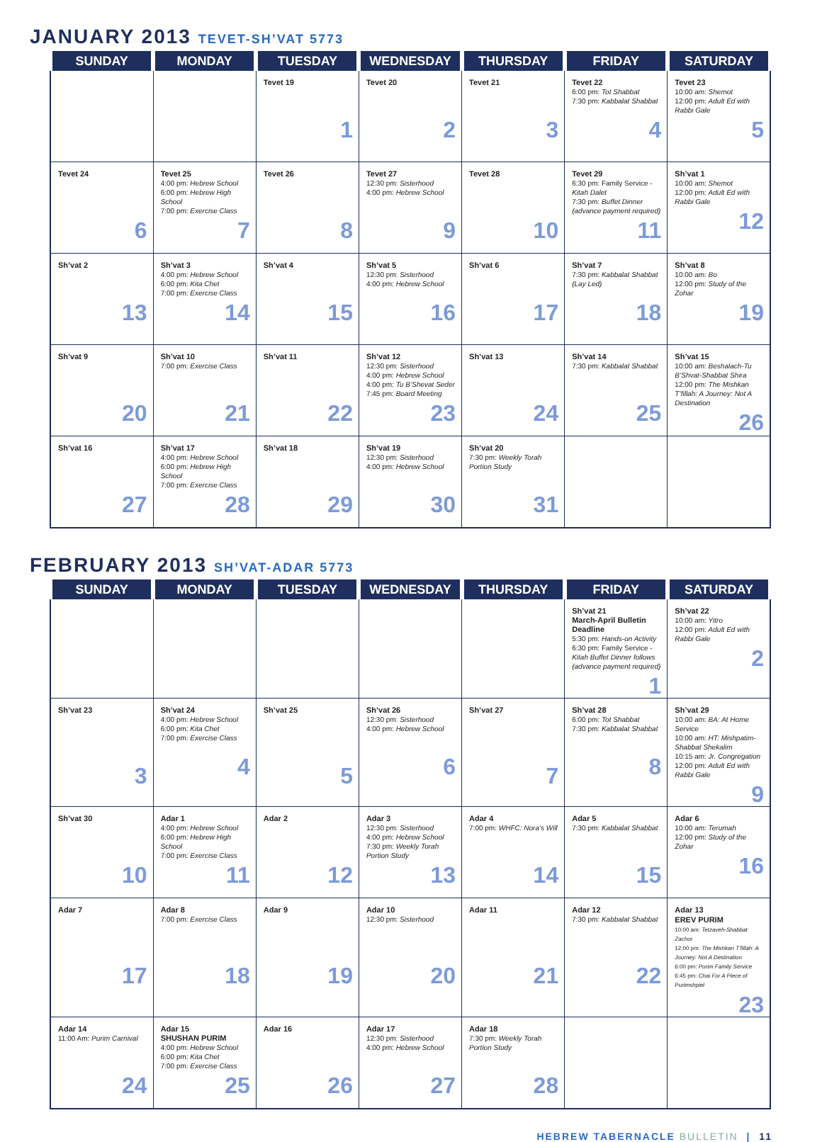JANUARY 2013 TEVET-SH’VAT 5773
| SUNDAY | MONDAY | TUESDAY | WEDNESDAY | THURSDAY | FRIDAY | SATURDAY |
| --- | --- | --- | --- | --- | --- | --- |
| | | Tevet 19 1 | Tevet 20 2 | Tevet 21 3 | Tevet 22 6:00 pm: Tot Shabbat 7:30 pm: Kabbalat Shabbat 4 | Tevet 23 10:00 am: Shemot 12:00 pm: Adult Ed with Rabbi Gale 5 |
| Tevet 24 6 | Tevet 25 4:00 pm: Hebrew School 6:00 pm: Hebrew High School 7:00 pm: Exercise Class 7 | Tevet 26 8 | Tevet 27 12:30 pm: Sisterhood 4:00 pm: Hebrew School 9 | Tevet 28 10 | Tevet 29 6:30 pm: Family Service - Kitah Dalet 7:30 pm: Buffet Dinner (advance payment required) 11 | Sh’vat 1 10:00 am: Shemot 12:00 pm: Adult Ed with Rabbi Gale 12 |
| Sh’vat 2 13 | Sh’vat 3 4:00 pm: Hebrew School 6:00 pm: Kita Chet 7:00 pm: Exercise Class 14 | Sh’vat 4 15 | Sh’vat 5 12:30 pm: Sisterhood 4:00 pm: Hebrew School 16 | Sh’vat 6 17 | Sh’vat 7 7:30 pm: Kabbalat Shabbat (Lay Led) 18 | Sh’vat 8 10:00 am: Bo 12:00 pm: Study of the Zohar 19 |
| Sh’vat 9 20 | Sh’vat 10 7:00 pm: Exercise Class 21 | Sh’vat 11 22 | Sh’vat 12 12:30 pm: Sisterhood 4:00 pm: Hebrew School 4:00 pm: Tu B’Shevat Seder 7:45 pm: Board Meeting 23 | Sh’vat 13 24 | Sh’vat 14 7:30 pm: Kabbalat Shabbat 25 | Sh’vat 15 10:00 am: Beshalach-Tu B’Shvat-Shabbat Shira 12:00 pm: The Mishkan T’fillah: A Journey: Not A Destination 26 |
| Sh’vat 16 27 | Sh’vat 17 4:00 pm: Hebrew School 6:00 pm: Hebrew High School 7:00 pm: Exercise Class 28 | Sh’vat 18 29 | Sh’vat 19 12:30 pm: Sisterhood 4:00 pm: Hebrew School 30 | Sh’vat 20 7:30 pm: Weekly Torah Portion Study 31 | | |
FEBRUARY 2013 SH’VAT-ADAR 5773
| SUNDAY | MONDAY | TUESDAY | WEDNESDAY | THURSDAY | FRIDAY | SATURDAY |
| --- | --- | --- | --- | --- | --- | --- |
| | | | | | Sh’vat 21 March-April Bulletin Deadline 5:30 pm: Hands-on Activity 6:30 pm: Family Service - Kitah Buffet Dinner follows (advance payment required) 1 | Sh’vat 22 10:00 am: Yitro 12:00 pm: Adult Ed with Rabbi Gale 2 |
| Sh’vat 23 3 | Sh’vat 24 4:00 pm: Hebrew School 6:00 pm: Kita Chet 7:00 pm: Exercise Class 4 | Sh’vat 25 5 | Sh’vat 26 12:30 pm: Sisterhood 4:00 pm: Hebrew School 6 | Sh’vat 27 7 | Sh’vat 28 6:00 pm: Tot Shabbat 7:30 pm: Kabbalat Shabbat 8 | Sh’vat 29 10:00 am: BA: At Home Service 10:00 am: HT: Mishpatim-Shabbat Shekalim 10:15 am: Jr. Congregation 12:00 pm: Adult Ed with Rabbi Gale 9 |
| Sh’vat 30 10 | Adar 1 4:00 pm: Hebrew School 6:00 pm: Hebrew High School 7:00 pm: Exercise Class 11 | Adar 2 12 | Adar 3 12:30 pm: Sisterhood 4:00 pm: Hebrew School 7:30 pm: Weekly Torah Portion Study 13 | Adar 4 7:00 pm: WHFC: Nora’s Will 14 | Adar 5 7:30 pm: Kabbalat Shabbat 15 | Adar 6 10:00 am: Terumah 12:00 pm: Study of the Zohar 16 |
| Adar 7 17 | Adar 8 7:00 pm: Exercise Class 18 | Adar 9 19 | Adar 10 12:30 pm: Sisterhood 20 | Adar 11 21 | Adar 12 7:30 pm: Kabbalat Shabbat 22 | Adar 13 EREV PURIM 10:00 am: Tetzaveh-Shabbat Zachor 12:00 pm: The Mishkan T’fillah: A Journey: Not A Destination 6:00 pm: Purim Family Service 6:45 pm: Chai For A Piece of Purimshpiel 23 |
| Adar 14 11:00 Am: Purim Carnival 24 | Adar 15 SHUSHAN PURIM 4:00 pm: Hebrew School 6:00 pm: Kita Chet 7:00 pm: Exercise Class 25 | Adar 16 26 | Adar 17 12:30 pm: Sisterhood 4:00 pm: Hebrew School 27 | Adar 18 7:30 pm: Weekly Torah Portion Study 28 | | |
HEBREW TABERNACLE BULLETIN | 11